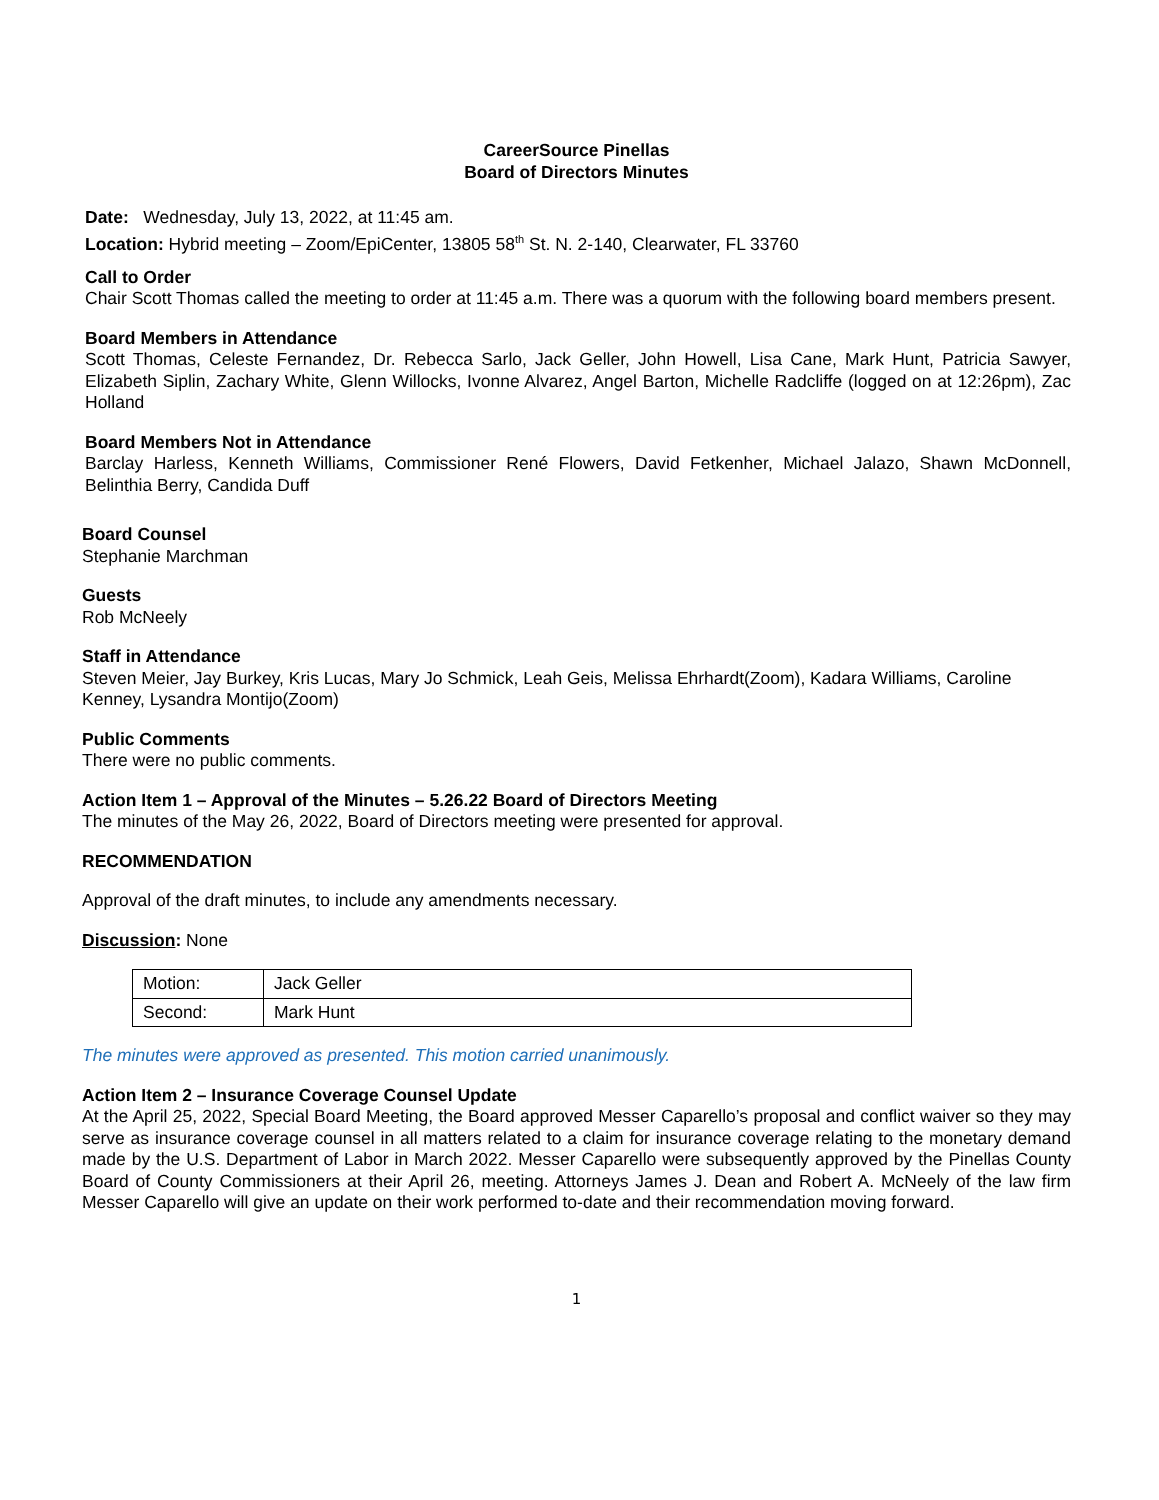CareerSource Pinellas
Board of Directors Minutes
Date: Wednesday, July 13, 2022, at 11:45 am.
Location: Hybrid meeting – Zoom/EpiCenter, 13805 58<sup>th</sup> St. N. 2-140, Clearwater, FL 33760
Call to Order
Chair Scott Thomas called the meeting to order at 11:45 a.m. There was a quorum with the following board members present.
Board Members in Attendance
Scott Thomas, Celeste Fernandez, Dr. Rebecca Sarlo, Jack Geller, John Howell, Lisa Cane, Mark Hunt, Patricia Sawyer, Elizabeth Siplin, Zachary White, Glenn Willocks, Ivonne Alvarez, Angel Barton, Michelle Radcliffe (logged on at 12:26pm), Zac Holland
Board Members Not in Attendance
Barclay Harless, Kenneth Williams, Commissioner René Flowers, David Fetkenher, Michael Jalazo, Shawn McDonnell, Belinthia Berry, Candida Duff
Board Counsel
Stephanie Marchman
Guests
Rob McNeely
Staff in Attendance
Steven Meier, Jay Burkey, Kris Lucas, Mary Jo Schmick, Leah Geis, Melissa Ehrhardt(Zoom), Kadara Williams, Caroline Kenney, Lysandra Montijo(Zoom)
Public Comments
There were no public comments.
Action Item 1 – Approval of the Minutes – 5.26.22 Board of Directors Meeting
The minutes of the May 26, 2022, Board of Directors meeting were presented for approval.
RECOMMENDATION
Approval of the draft minutes, to include any amendments necessary.
Discussion: None
| Motion: | Jack Geller |
| Second: | Mark Hunt |
The minutes were approved as presented. This motion carried unanimously.
Action Item 2 – Insurance Coverage Counsel Update
At the April 25, 2022, Special Board Meeting, the Board approved Messer Caparello’s proposal and conflict waiver so they may serve as insurance coverage counsel in all matters related to a claim for insurance coverage relating to the monetary demand made by the U.S. Department of Labor in March 2022. Messer Caparello were subsequently approved by the Pinellas County Board of County Commissioners at their April 26, meeting. Attorneys James J. Dean and Robert A. McNeely of the law firm Messer Caparello will give an update on their work performed to-date and their recommendation moving forward.
1